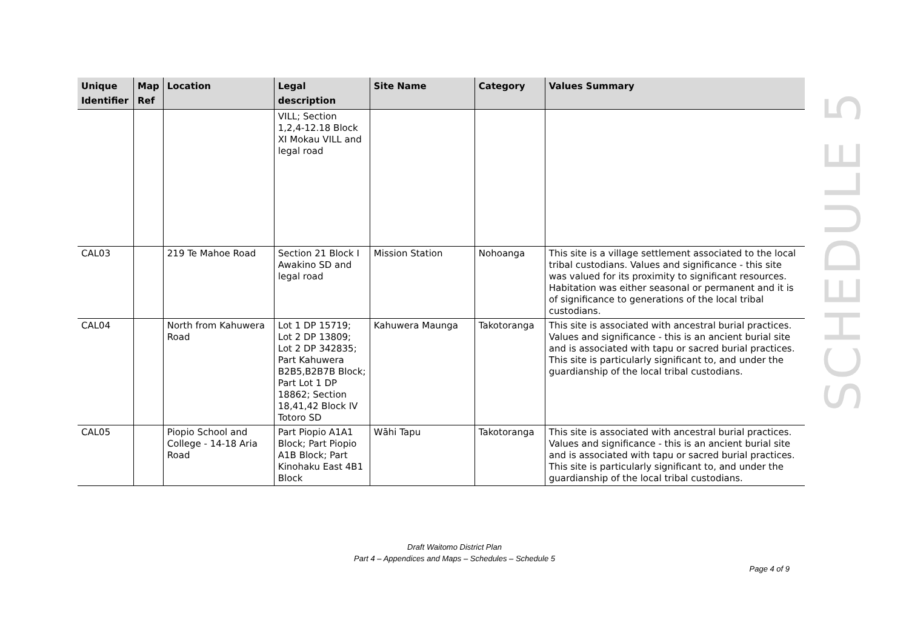SCHEDULE 5
| Unique Identifier | Map Ref | Location | Legal description | Site Name | Category | Values Summary |
| --- | --- | --- | --- | --- | --- | --- |
| | | | VILL; Section 1,2,4-12.18 Block XI Mokau VILL and legal road | | | |
| CAL03 | | 219 Te Mahoe Road | Section 21 Block I Awakino SD and legal road | Mission Station | Nohoanga | This site is a village settlement associated to the local tribal custodians. Values and significance - this site was valued for its proximity to significant resources. Habitation was either seasonal or permanent and it is of significance to generations of the local tribal custodians. |
| CAL04 | | North from Kahuwera Road | Lot 1 DP 15719; Lot 2 DP 13809; Lot 2 DP 342835; Part Kahuwera B2B5,B2B7B Block; Part Lot 1 DP 18862; Section 18,41,42 Block IV Totoro SD | Kahuwera Maunga | Takotoranga | This site is associated with ancestral burial practices. Values and significance - this is an ancient burial site and is associated with tapu or sacred burial practices. This site is particularly significant to, and under the guardianship of the local tribal custodians. |
| CAL05 | | Piopio School and College - 14-18 Aria Road | Part Piopio A1A1 Block; Part Piopio A1B Block; Part Kinohaku East 4B1 Block | Wāhi Tapu | Takotoranga | This site is associated with ancestral burial practices. Values and significance - this is an ancient burial site and is associated with tapu or sacred burial practices. This site is particularly significant to, and under the guardianship of the local tribal custodians. |
Draft Waitomo District Plan
Part 4 – Appendices and Maps – Schedules – Schedule 5
Page 4 of 9